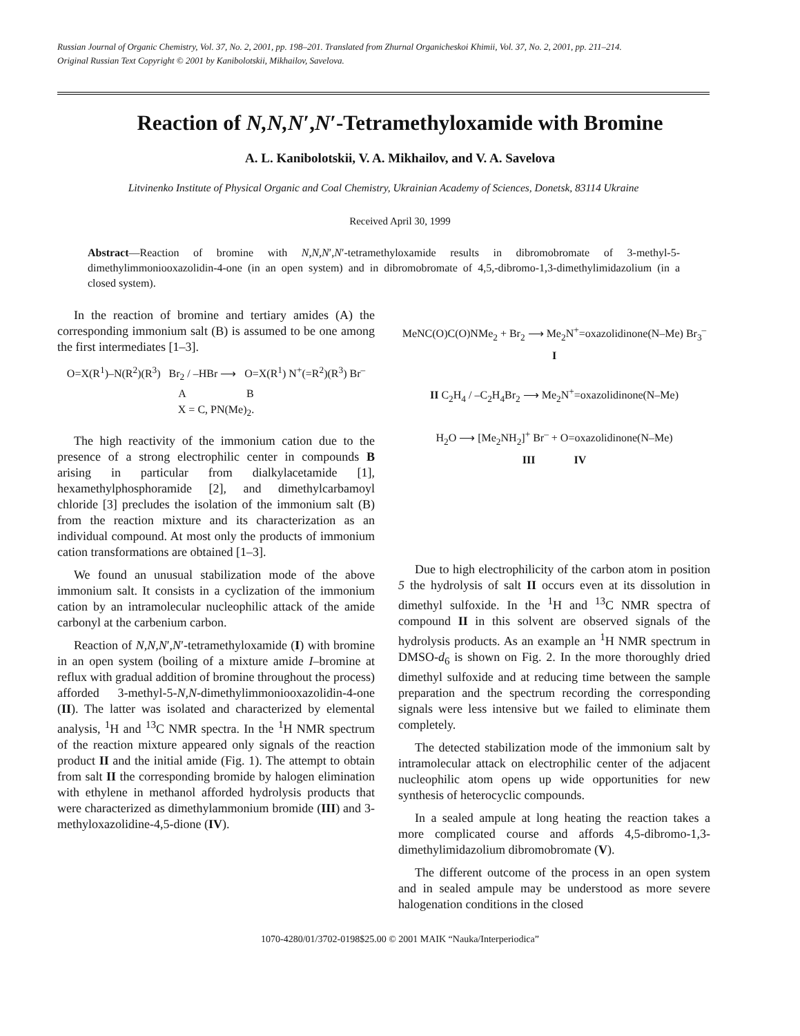Russian Journal of Organic Chemistry, Vol. 37, No. 2, 2001, pp. 198–201. Translated from Zhurnal Organicheskoi Khimii, Vol. 37, No. 2, 2001, pp. 211–214.
Original Russian Text Copyright © 2001 by Kanibolotskii, Mikhailov, Savelova.
Reaction of N,N,N′,N′-Tetramethyloxamide with Bromine
A. L. Kanibolotskii, V. A. Mikhailov, and V. A. Savelova
Litvinenko Institute of Physical Organic and Coal Chemistry, Ukrainian Academy of Sciences, Donetsk, 83114 Ukraine
Received April 30, 1999
Abstract—Reaction of bromine with N,N,N′,N′-tetramethyloxamide results in dibromobromate of 3-methyl-5-dimethylimmoniooxazolidin-4-one (in an open system) and in dibromobromate of 4,5,-dibromo-1,3-dimethylimidazolium (in a closed system).
In the reaction of bromine and tertiary amides (A) the corresponding immonium salt (B) is assumed to be one among the first intermediates [1–3].
O=X(R<sup>1</sup>)–N(R<sup>2</sup>)(R<sup>3</sup>) Br<sub>2</sub> / –HBr ⟶ O=X(R<sup>1</sup>) N<sup>+</sup>(=R<sup>2</sup>)(R<sup>3</sup>) Br<sup>–</sup>
A B
X = C, PN(Me)<sub>2</sub>.
The high reactivity of the immonium cation due to the presence of a strong electrophilic center in compounds B arising in particular from dialkylacetamide [1], hexamethylphosphoramide [2], and dimethylcarbamoyl chloride [3] precludes the isolation of the immonium salt (B) from the reaction mixture and its characterization as an individual compound. At most only the products of immonium cation transformations are obtained [1–3].
We found an unusual stabilization mode of the above immonium salt. It consists in a cyclization of the immonium cation by an intramolecular nucleophilic attack of the amide carbonyl at the carbenium carbon.
Reaction of N,N,N′,N′-tetramethyloxamide (I) with bromine in an open system (boiling of a mixture amide I–bromine at reflux with gradual addition of bromine throughout the process) afforded 3-methyl-5-N,N-dimethylimmoniooxazolidin-4-one (II). The latter was isolated and characterized by elemental analysis, <sup>1</sup>H and <sup>13</sup>C NMR spectra. In the <sup>1</sup>H NMR spectrum of the reaction mixture appeared only signals of the reaction product II and the initial amide (Fig. 1). The attempt to obtain from salt II the corresponding bromide by halogen elimination with ethylene in methanol afforded hydrolysis products that were characterized as dimethylammonium bromide (III) and 3-methyloxazolidine-4,5-dione (IV).
MeNC(O)C(O)NMe<sub>2</sub> + Br<sub>2</sub> ⟶ Me<sub>2</sub>N<sup>+</sup>=oxazolidinone(N–Me) Br<sub>3</sub><sup>–</sup>
I
II C<sub>2</sub>H<sub>4</sub> / –C<sub>2</sub>H<sub>4</sub>Br<sub>2</sub> ⟶ Me<sub>2</sub>N<sup>+</sup>=oxazolidinone(N–Me)
H<sub>2</sub>O ⟶ [Me<sub>2</sub>NH<sub>2</sub>]<sup>+</sup> Br<sup>–</sup> + O=oxazolidinone(N–Me)
III IV
Due to high electrophilicity of the carbon atom in position 5 the hydrolysis of salt II occurs even at its dissolution in dimethyl sulfoxide. In the <sup>1</sup>H and <sup>13</sup>C NMR spectra of compound II in this solvent are observed signals of the hydrolysis products. As an example an <sup>1</sup>H NMR spectrum in DMSO-d<sub>6</sub> is shown on Fig. 2. In the more thoroughly dried dimethyl sulfoxide and at reducing time between the sample preparation and the spectrum recording the corresponding signals were less intensive but we failed to eliminate them completely.
The detected stabilization mode of the immonium salt by intramolecular attack on electrophilic center of the adjacent nucleophilic atom opens up wide opportunities for new synthesis of heterocyclic compounds.
In a sealed ampule at long heating the reaction takes a more complicated course and affords 4,5-dibromo-1,3-dimethylimidazolium dibromobromate (V).
The different outcome of the process in an open system and in sealed ampule may be understood as more severe halogenation conditions in the closed
1070-4280/01/3702-0198$25.00 © 2001 MAIK “Nauka/Interperiodica”